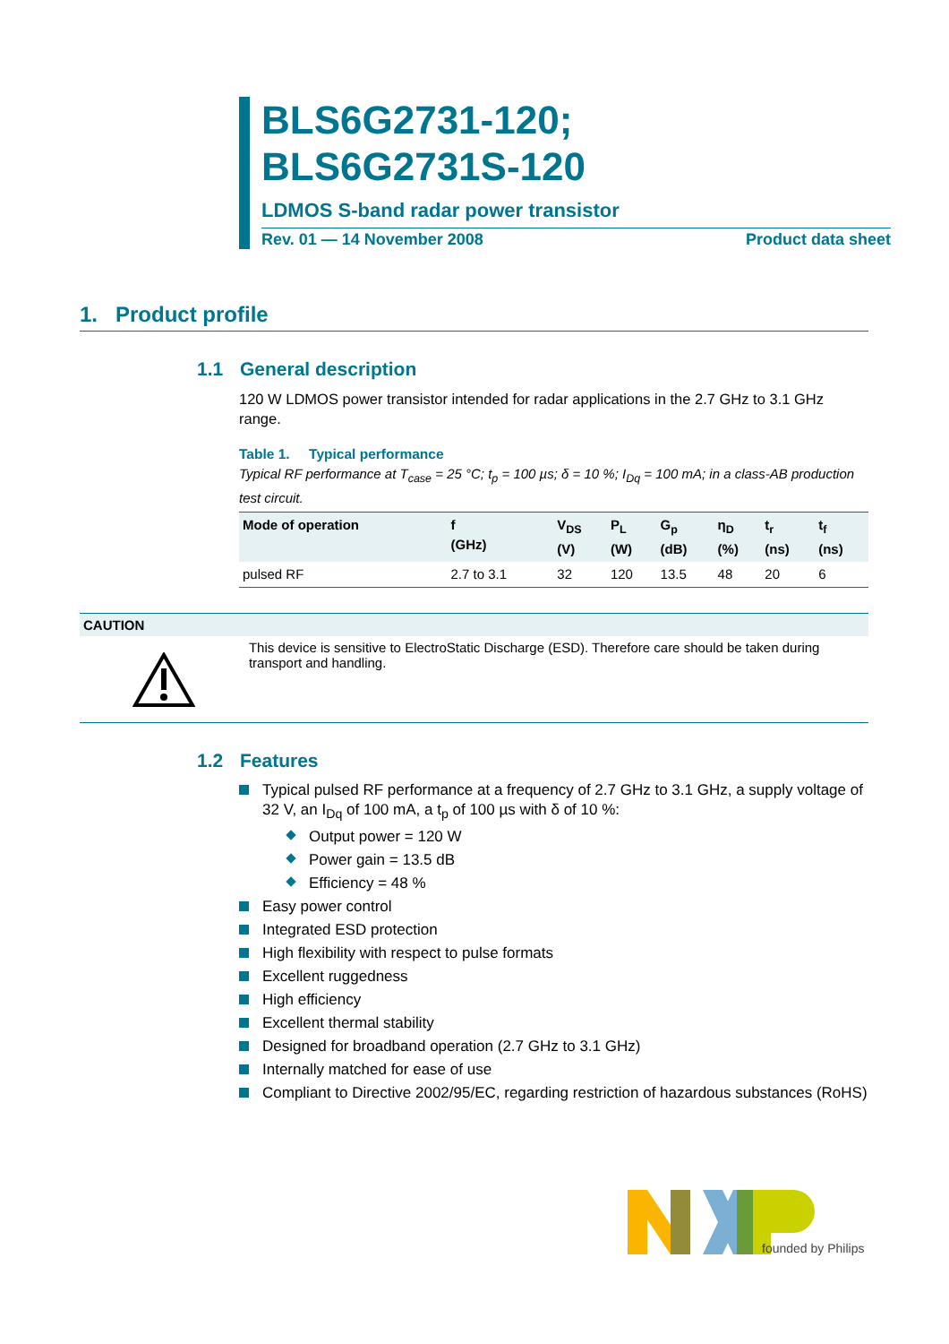BLS6G2731-120;
BLS6G2731S-120
LDMOS S-band radar power transistor
Rev. 01 — 14 November 2008 Product data sheet
1. Product profile
1.1 General description
120 W LDMOS power transistor intended for radar applications in the 2.7 GHz to 3.1 GHz range.
Table 1. Typical performance
Typical RF performance at T<sub>case</sub> = 25 °C; t<sub>p</sub> = 100 µs; δ = 10 %; I<sub>Dq</sub> = 100 mA; in a class-AB production test circuit.
| Mode of operation | f (GHz) | V<sub>DS</sub> (V) | P<sub>L</sub> (W) | G<sub>p</sub> (dB) | η<sub>D</sub> (%) | t<sub>r</sub> (ns) | t<sub>f</sub> (ns) |
| --- | --- | --- | --- | --- | --- | --- | --- |
| pulsed RF | 2.7 to 3.1 | 32 | 120 | 13.5 | 48 | 20 | 6 |
CAUTION
This device is sensitive to ElectroStatic Discharge (ESD). Therefore care should be taken during transport and handling.
1.2 Features
Typical pulsed RF performance at a frequency of 2.7 GHz to 3.1 GHz, a supply voltage of 32 V, an I<sub>Dq</sub> of 100 mA, a t<sub>p</sub> of 100 µs with δ of 10 %:
Output power = 120 W
Power gain = 13.5 dB
Efficiency = 48 %
Easy power control
Integrated ESD protection
High flexibility with respect to pulse formats
Excellent ruggedness
High efficiency
Excellent thermal stability
Designed for broadband operation (2.7 GHz to 3.1 GHz)
Internally matched for ease of use
Compliant to Directive 2002/95/EC, regarding restriction of hazardous substances (RoHS)
founded by Philips